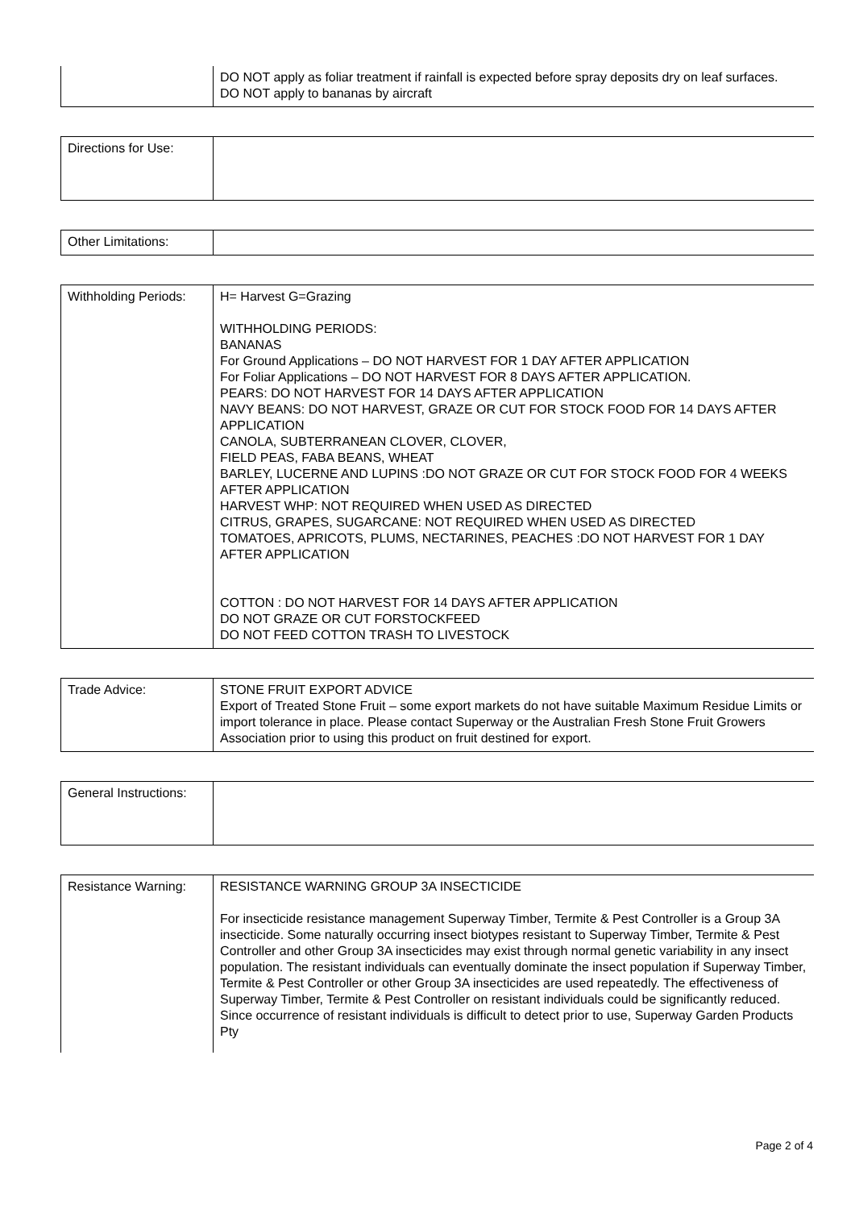| | DO NOT apply as foliar treatment if rainfall is expected before spray deposits dry on leaf surfaces. DO NOT apply to bananas by aircraft |
| Directions for Use: | |
| Other Limitations: | |
| Withholding Periods: | H= Harvest G=Grazing WITHHOLDING PERIODS: BANANAS For Ground Applications – DO NOT HARVEST FOR 1 DAY AFTER APPLICATION For Foliar Applications – DO NOT HARVEST FOR 8 DAYS AFTER APPLICATION. PEARS: DO NOT HARVEST FOR 14 DAYS AFTER APPLICATION NAVY BEANS: DO NOT HARVEST, GRAZE OR CUT FOR STOCK FOOD FOR 14 DAYS AFTER APPLICATION CANOLA, SUBTERRANEAN CLOVER, CLOVER, FIELD PEAS, FABA BEANS, WHEAT BARLEY, LUCERNE AND LUPINS :DO NOT GRAZE OR CUT FOR STOCK FOOD FOR 4 WEEKS AFTER APPLICATION HARVEST WHP: NOT REQUIRED WHEN USED AS DIRECTED CITRUS, GRAPES, SUGARCANE: NOT REQUIRED WHEN USED AS DIRECTED TOMATOES, APRICOTS, PLUMS, NECTARINES, PEACHES :DO NOT HARVEST FOR 1 DAY AFTER APPLICATION COTTON : DO NOT HARVEST FOR 14 DAYS AFTER APPLICATION DO NOT GRAZE OR CUT FORSTOCKFEED DO NOT FEED COTTON TRASH TO LIVESTOCK |
| Trade Advice: | STONE FRUIT EXPORT ADVICE Export of Treated Stone Fruit – some export markets do not have suitable Maximum Residue Limits or import tolerance in place. Please contact Superway or the Australian Fresh Stone Fruit Growers Association prior to using this product on fruit destined for export. |
| General Instructions: | |
| Resistance Warning: | RESISTANCE WARNING GROUP 3A INSECTICIDE For insecticide resistance management Superway Timber, Termite & Pest Controller is a Group 3A insecticide. Some naturally occurring insect biotypes resistant to Superway Timber, Termite & Pest Controller and other Group 3A insecticides may exist through normal genetic variability in any insect population. The resistant individuals can eventually dominate the insect population if Superway Timber, Termite & Pest Controller or other Group 3A insecticides are used repeatedly. The effectiveness of Superway Timber, Termite & Pest Controller on resistant individuals could be significantly reduced. Since occurrence of resistant individuals is difficult to detect prior to use, Superway Garden Products Pty |
Page 2 of 4